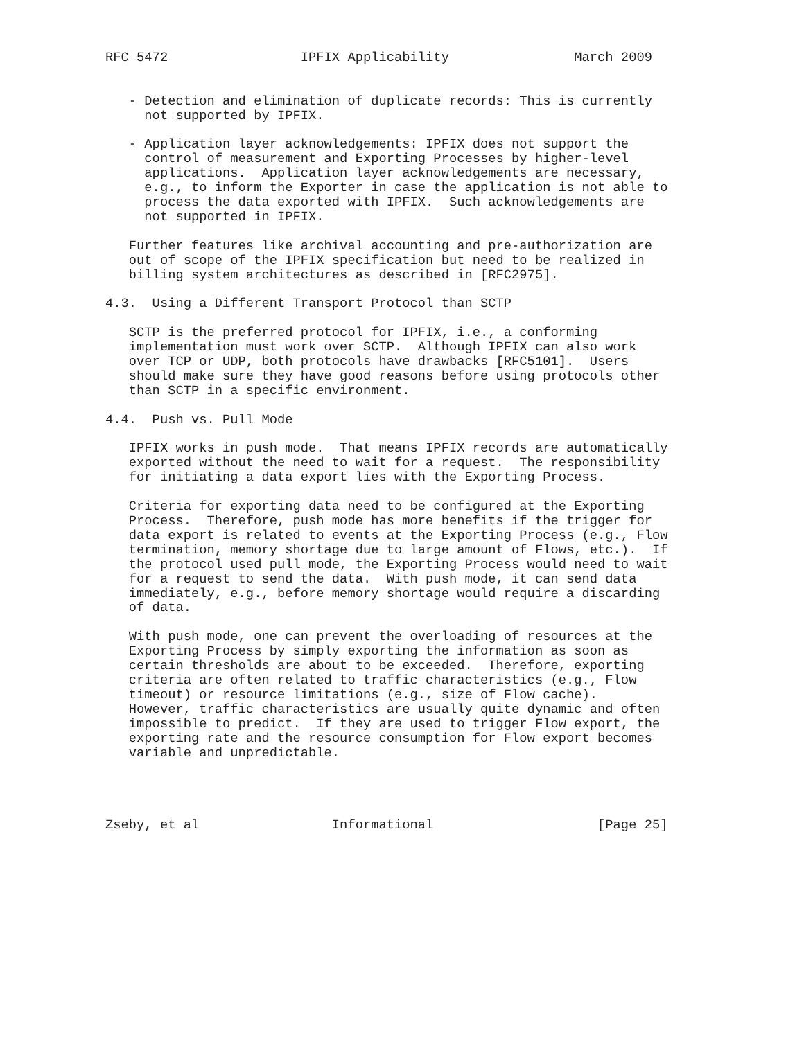RFC 5472                 IPFIX Applicability                March 2009


   - Detection and elimination of duplicate records: This is currently
     not supported by IPFIX.

   - Application layer acknowledgements: IPFIX does not support the
     control of measurement and Exporting Processes by higher-level
     applications.  Application layer acknowledgements are necessary,
     e.g., to inform the Exporter in case the application is not able to
     process the data exported with IPFIX.  Such acknowledgements are
     not supported in IPFIX.

   Further features like archival accounting and pre-authorization are
   out of scope of the IPFIX specification but need to be realized in
   billing system architectures as described in [RFC2975].

4.3.  Using a Different Transport Protocol than SCTP

   SCTP is the preferred protocol for IPFIX, i.e., a conforming
   implementation must work over SCTP.  Although IPFIX can also work
   over TCP or UDP, both protocols have drawbacks [RFC5101].  Users
   should make sure they have good reasons before using protocols other
   than SCTP in a specific environment.

4.4.  Push vs. Pull Mode

   IPFIX works in push mode.  That means IPFIX records are automatically
   exported without the need to wait for a request.  The responsibility
   for initiating a data export lies with the Exporting Process.

   Criteria for exporting data need to be configured at the Exporting
   Process.  Therefore, push mode has more benefits if the trigger for
   data export is related to events at the Exporting Process (e.g., Flow
   termination, memory shortage due to large amount of Flows, etc.).  If
   the protocol used pull mode, the Exporting Process would need to wait
   for a request to send the data.  With push mode, it can send data
   immediately, e.g., before memory shortage would require a discarding
   of data.

   With push mode, one can prevent the overloading of resources at the
   Exporting Process by simply exporting the information as soon as
   certain thresholds are about to be exceeded.  Therefore, exporting
   criteria are often related to traffic characteristics (e.g., Flow
   timeout) or resource limitations (e.g., size of Flow cache).
   However, traffic characteristics are usually quite dynamic and often
   impossible to predict.  If they are used to trigger Flow export, the
   exporting rate and the resource consumption for Flow export becomes
   variable and unpredictable.




Zseby, et al                 Informational                     [Page 25]